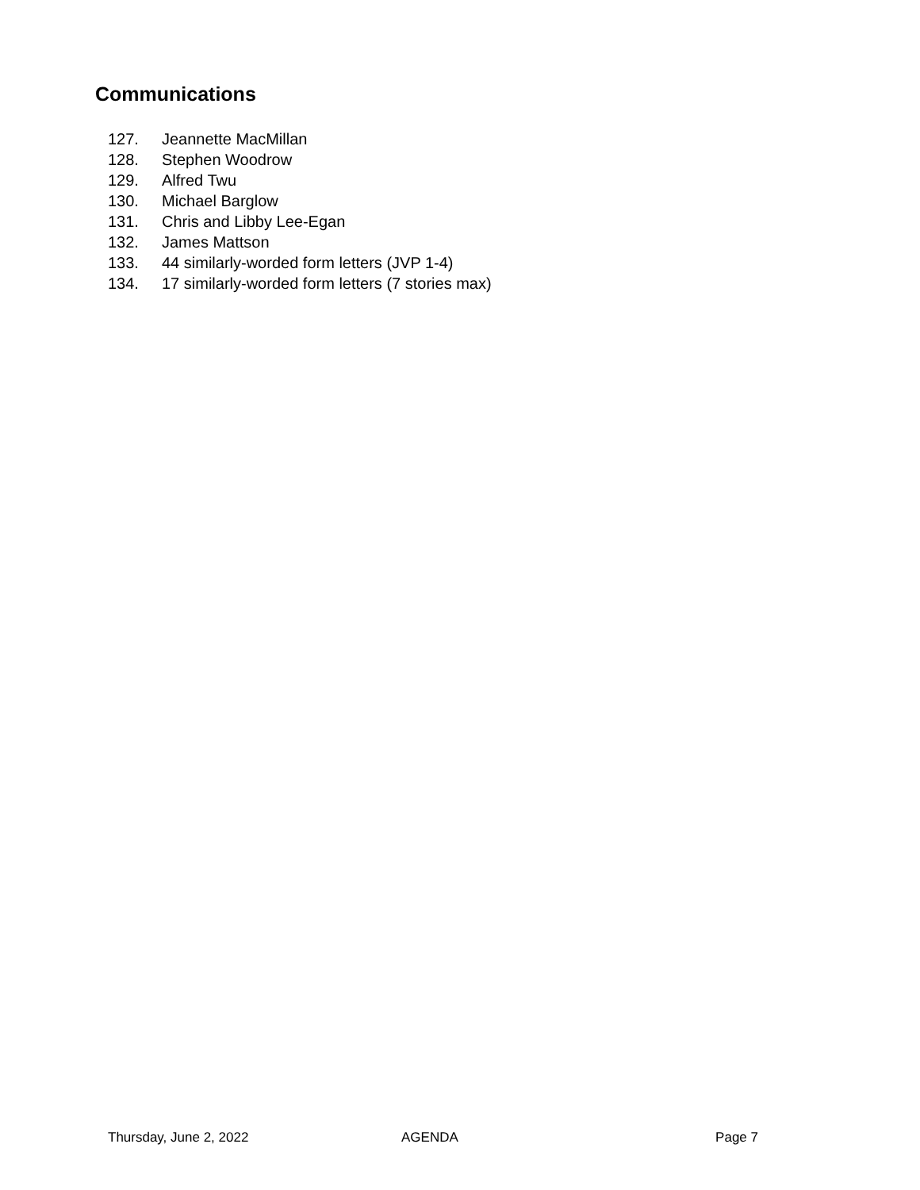Communications
127. Jeannette MacMillan
128. Stephen Woodrow
129. Alfred Twu
130. Michael Barglow
131. Chris and Libby Lee-Egan
132. James Mattson
133. 44 similarly-worded form letters (JVP 1-4)
134. 17 similarly-worded form letters (7 stories max)
Thursday, June 2, 2022 AGENDA Page 7